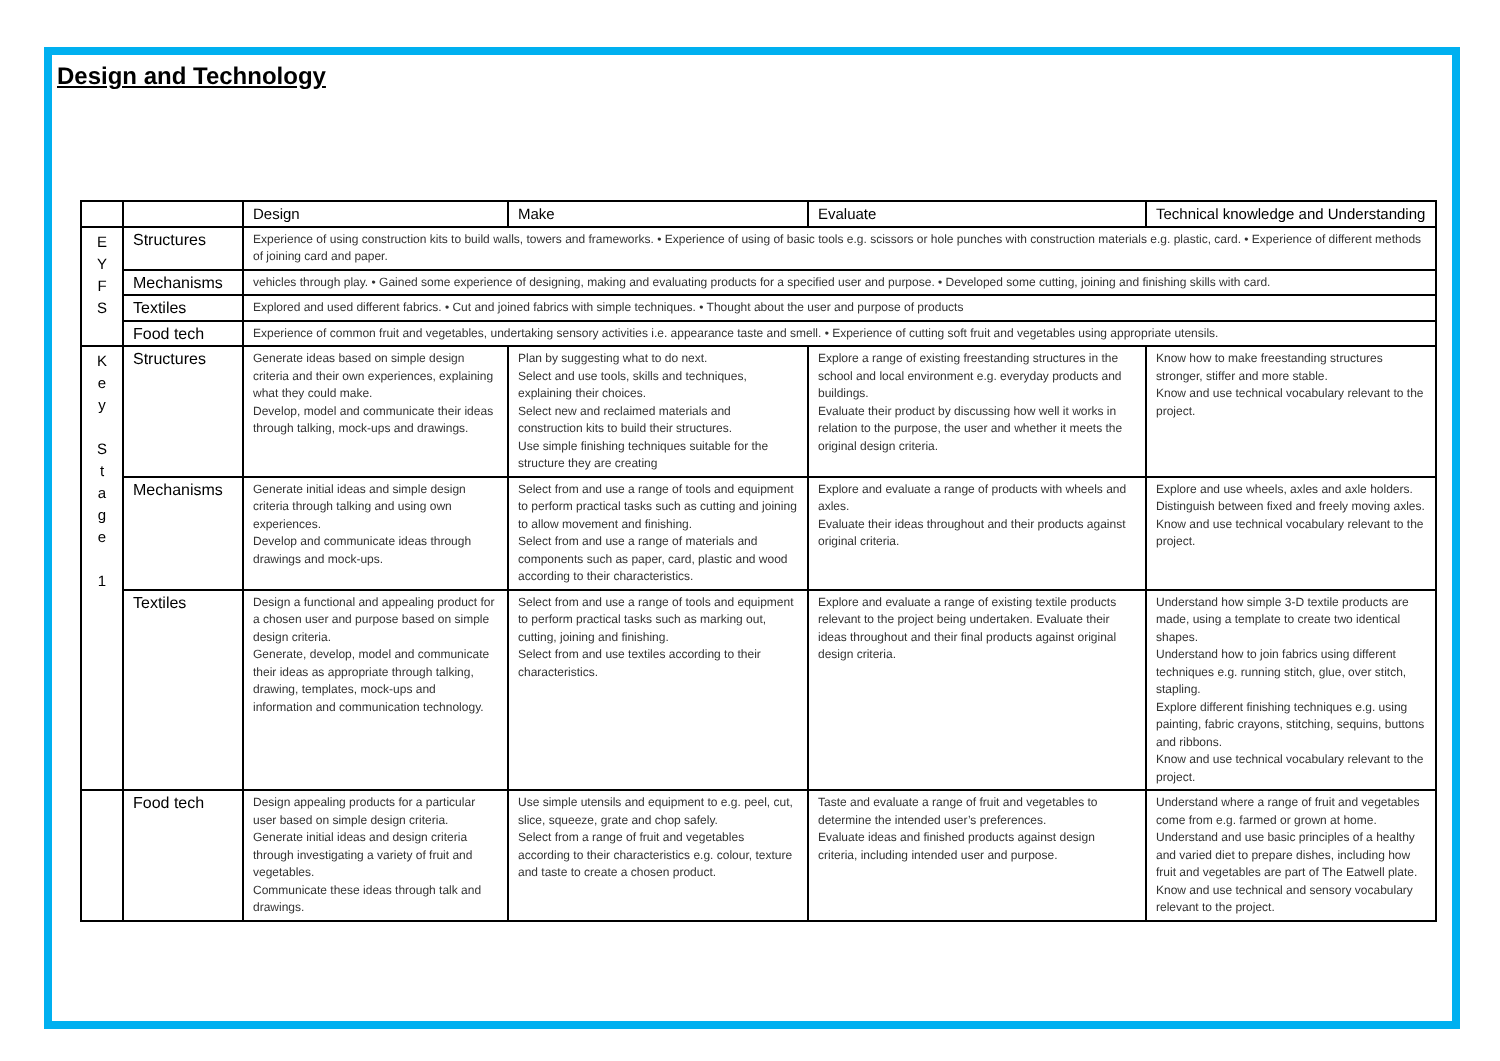Design and Technology
| | | Design | Make | Evaluate | Technical knowledge and Understanding |
| --- | --- | --- | --- | --- | --- |
| E Y F S | Structures | Experience of using construction kits to build walls, towers and frameworks. • Experience of using of basic tools e.g. scissors or hole punches with construction materials e.g. plastic, card. • Experience of different methods of joining card and paper. | | | |
| | Mechanisms | vehicles through play. • Gained some experience of designing, making and evaluating products for a specified user and purpose. • Developed some cutting, joining and finishing skills with card. | | | |
| | Textiles | Explored and used different fabrics. • Cut and joined fabrics with simple techniques. • Thought about the user and purpose of products | | | |
| | Food tech | Experience of common fruit and vegetables, undertaking sensory activities i.e. appearance taste and smell. • Experience of cutting soft fruit and vegetables using appropriate utensils. | | | |
| K e y S t a g e 1 | Structures | Generate ideas based on simple design criteria and their own experiences, explaining what they could make. Develop, model and communicate their ideas through talking, mock-ups and drawings. | Plan by suggesting what to do next. Select and use tools, skills and techniques, explaining their choices. Select new and reclaimed materials and construction kits to build their structures. Use simple finishing techniques suitable for the structure they are creating | Explore a range of existing freestanding structures in the school and local environment e.g. everyday products and buildings. Evaluate their product by discussing how well it works in relation to the purpose, the user and whether it meets the original design criteria. | Know how to make freestanding structures stronger, stiffer and more stable. Know and use technical vocabulary relevant to the project. |
| | Mechanisms | Generate initial ideas and simple design criteria through talking and using own experiences. Develop and communicate ideas through drawings and mock-ups. | Select from and use a range of tools and equipment to perform practical tasks such as cutting and joining to allow movement and finishing. Select from and use a range of materials and components such as paper, card, plastic and wood according to their characteristics. | Explore and evaluate a range of products with wheels and axles. Evaluate their ideas throughout and their products against original criteria. | Explore and use wheels, axles and axle holders. Distinguish between fixed and freely moving axles. Know and use technical vocabulary relevant to the project. |
| | Textiles | Design a functional and appealing product for a chosen user and purpose based on simple design criteria. Generate, develop, model and communicate their ideas as appropriate through talking, drawing, templates, mock-ups and information and communication technology. | Select from and use a range of tools and equipment to perform practical tasks such as marking out, cutting, joining and finishing. Select from and use textiles according to their characteristics. | Explore and evaluate a range of existing textile products relevant to the project being undertaken. Evaluate their ideas throughout and their final products against original design criteria. | Understand how simple 3-D textile products are made, using a template to create two identical shapes. Understand how to join fabrics using different techniques e.g. running stitch, glue, over stitch, stapling. Explore different finishing techniques e.g. using painting, fabric crayons, stitching, sequins, buttons and ribbons. Know and use technical vocabulary relevant to the project. |
| | Food tech | Design appealing products for a particular user based on simple design criteria. Generate initial ideas and design criteria through investigating a variety of fruit and vegetables. Communicate these ideas through talk and drawings. | Use simple utensils and equipment to e.g. peel, cut, slice, squeeze, grate and chop safely. Select from a range of fruit and vegetables according to their characteristics e.g. colour, texture and taste to create a chosen product. | Taste and evaluate a range of fruit and vegetables to determine the intended user’s preferences. Evaluate ideas and finished products against design criteria, including intended user and purpose. | Understand where a range of fruit and vegetables come from e.g. farmed or grown at home. Understand and use basic principles of a healthy and varied diet to prepare dishes, including how fruit and vegetables are part of The Eatwell plate. Know and use technical and sensory vocabulary relevant to the project. |